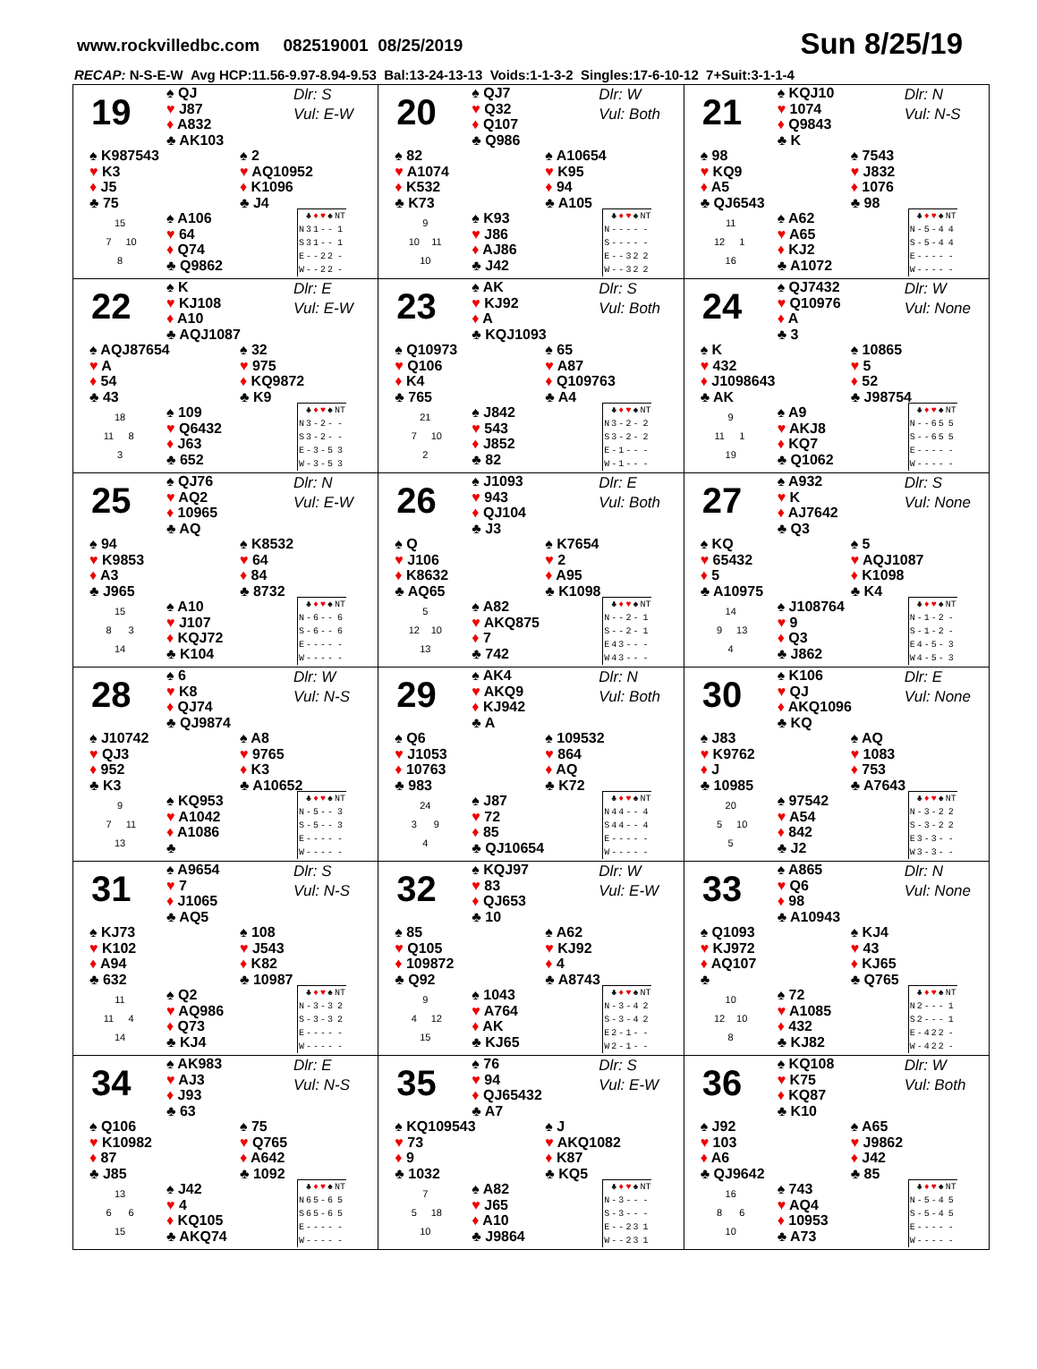www.rockvilledbc.com 082519001 08/25/2019 Sun 8/25/19
RECAP: N-S-E-W Avg HCP:11.56-9.97-8.94-9.53 Bal:13-24-13-13 Voids:1-1-3-2 Singles:17-6-10-12 7+Suit:3-1-1-4
19
♠ QJ
♥ J87
♦ A832
♣ AK103
Dlr: S
Vul: E-W
♠ K987543
♥ K3
♦ J5
♣ 75
♠ 2
♥ AQ10952
♦ K1096
♣ J4
15
7 10
8
♠ A106
♥ 64
♦ Q74
♣ Q9862
| | ♣ | ♦ | ♥ | ♠ | NT |
| --- | --- | --- | --- | --- | --- |
| N | 3 | 1 | - | - | 1 |
| S | 3 | 1 | - | - | 1 |
| E | - | - | 2 | 2 | - |
| W | - | - | 2 | 2 | - |
20
♠ QJ7
♥ Q32
♦ Q107
♣ Q986
Dlr: W
Vul: Both
♠ 82
♥ A1074
♦ K532
♣ K73
♠ A10654
♥ K95
♦ 94
♣ A105
9
10 11
10
♠ K93
♥ J86
♦ AJ86
♣ J42
| | ♣ | ♦ | ♥ | ♠ | NT |
| --- | --- | --- | --- | --- | --- |
| N | - | - | - | - | - |
| S | - | - | - | - | - |
| E | - | - | 3 | 2 | 2 |
| W | - | - | 3 | 2 | 2 |
21
♠ KQJ10
♥ 1074
♦ Q9843
♣ K
Dlr: N
Vul: N-S
♠ 98
♥ KQ9
♦ A5
♣ QJ6543
♠ 7543
♥ J832
♦ 1076
♣ 98
11
12 1
16
♠ A62
♥ A65
♦ KJ2
♣ A1072
| | ♣ | ♦ | ♥ | ♠ | NT |
| --- | --- | --- | --- | --- | --- |
| N | - | 5 | - | 4 | 4 |
| S | - | 5 | - | 4 | 4 |
| E | - | - | - | - | - |
| W | - | - | - | - | - |
22
♠ K
♥ KJ108
♦ A10
♣ AQJ1087
Dlr: E
Vul: E-W
♠ AQJ87654
♥ A
♦ 54
♣ 43
♠ 32
♥ 975
♦ KQ9872
♣ K9
18
11 8
3
♠ 109
♥ Q6432
♦ J63
♣ 652
| | ♣ | ♦ | ♥ | ♠ | NT |
| --- | --- | --- | --- | --- | --- |
| N | 3 | - | 2 | - | - |
| S | 3 | - | 2 | - | - |
| E | - | 3 | - | 5 | 3 |
| W | - | 3 | - | 5 | 3 |
23
♠ AK
♥ KJ92
♦ A
♣ KQJ1093
Dlr: S
Vul: Both
♠ Q10973
♥ Q106
♦ K4
♣ 765
♠ 65
♥ A87
♦ Q109763
♣ A4
21
7 10
2
♠ J842
♥ 543
♦ J852
♣ 82
| | ♣ | ♦ | ♥ | ♠ | NT |
| --- | --- | --- | --- | --- | --- |
| N | 3 | - | 2 | - | 2 |
| S | 3 | - | 2 | - | 2 |
| E | - | 1 | - | - | - |
| W | - | 1 | - | - | - |
24
♠ QJ7432
♥ Q10976
♦ A
♣ 3
Dlr: W
Vul: None
♠ K
♥ 432
♦ J1098643
♣ AK
♠ 10865
♥ 5
♦ 52
♣ J98754
9
11 1
19
♠ A9
♥ AKJ8
♦ KQ7
♣ Q1062
| | ♣ | ♦ | ♥ | ♠ | NT |
| --- | --- | --- | --- | --- | --- |
| N | - | - | 6 | 5 | 5 |
| S | - | - | 6 | 5 | 5 |
| E | - | - | - | - | - |
| W | - | - | - | - | - |
25
♠ QJ76
♥ AQ2
♦ 10965
♣ AQ
Dlr: N
Vul: E-W
♠ 94
♥ K9853
♦ A3
♣ J965
♠ K8532
♥ 64
♦ 84
♣ 8732
15
8 3
14
♠ A10
♥ J107
♦ KQJ72
♣ K104
| | ♣ | ♦ | ♥ | ♠ | NT |
| --- | --- | --- | --- | --- | --- |
| N | - | 6 | - | - | 6 |
| S | - | 6 | - | - | 6 |
| E | - | - | - | - | - |
| W | - | - | - | - | - |
26
♠ J1093
♥ 943
♦ QJ104
♣ J3
Dlr: E
Vul: Both
♠ Q
♥ J106
♦ K8632
♣ AQ65
♠ K7654
♥ 2
♦ A95
♣ K1098
5
12 10
13
♠ A82
♥ AKQ875
♦ 7
♣ 742
| | ♣ | ♦ | ♥ | ♠ | NT |
| --- | --- | --- | --- | --- | --- |
| N | - | - | 2 | - | 1 |
| S | - | - | 2 | - | 1 |
| E | 4 | 3 | - | - | - |
| W | 4 | 3 | - | - | - |
27
♠ A932
♥ K
♦ AJ7642
♣ Q3
Dlr: S
Vul: None
♠ KQ
♥ 65432
♦ 5
♣ A10975
♠ 5
♥ AQJ1087
♦ K1098
♣ K4
14
9 13
4
♠ J108764
♥ 9
♦ Q3
♣ J862
| | ♣ | ♦ | ♥ | ♠ | NT |
| --- | --- | --- | --- | --- | --- |
| N | - | 1 | - | 2 | - |
| S | - | 1 | - | 2 | - |
| E | 4 | - | 5 | - | 3 |
| W | 4 | - | 5 | - | 3 |
28
♠ 6
♥ K8
♦ QJ74
♣ QJ9874
Dlr: W
Vul: N-S
♠ J10742
♥ QJ3
♦ 952
♣ K3
♠ A8
♥ 9765
♦ K3
♣ A10652
9
7 11
13
♠ KQ953
♥ A1042
♦ A1086
♣
| | ♣ | ♦ | ♥ | ♠ | NT |
| --- | --- | --- | --- | --- | --- |
| N | - | 5 | - | - | 3 |
| S | - | 5 | - | - | 3 |
| E | - | - | - | - | - |
| W | - | - | - | - | - |
29
♠ AK4
♥ AKQ9
♦ KJ942
♣ A
Dlr: N
Vul: Both
♠ Q6
♥ J1053
♦ 10763
♣ 983
♠ 109532
♥ 864
♦ AQ
♣ K72
24
3 9
4
♠ J87
♥ 72
♦ 85
♣ QJ10654
| | ♣ | ♦ | ♥ | ♠ | NT |
| --- | --- | --- | --- | --- | --- |
| N | 4 | 4 | - | - | 4 |
| S | 4 | 4 | - | - | 4 |
| E | - | - | - | - | - |
| W | - | - | - | - | - |
30
♠ K106
♥ QJ
♦ AKQ1096
♣ KQ
Dlr: E
Vul: None
♠ J83
♥ K9762
♦ J
♣ 10985
♠ AQ
♥ 1083
♦ 753
♣ A7643
20
5 10
5
♠ 97542
♥ A54
♦ 842
♣ J2
| | ♣ | ♦ | ♥ | ♠ | NT |
| --- | --- | --- | --- | --- | --- |
| N | - | 3 | - | 2 | 2 |
| S | - | 3 | - | 2 | 2 |
| E | 3 | - | 3 | - | - |
| W | 3 | - | 3 | - | - |
31
♠ A9654
♥ 7
♦ J1065
♣ AQ5
Dlr: S
Vul: N-S
♠ KJ73
♥ K102
♦ A94
♣ 632
♠ 108
♥ J543
♦ K82
♣ 10987
11
11 4
14
♠ Q2
♥ AQ986
♦ Q73
♣ KJ4
| | ♣ | ♦ | ♥ | ♠ | NT |
| --- | --- | --- | --- | --- | --- |
| N | - | 3 | - | 3 | 2 |
| S | - | 3 | - | 3 | 2 |
| E | - | - | - | - | - |
| W | - | - | - | - | - |
32
♠ KQJ97
♥ 83
♦ QJ653
♣ 10
Dlr: W
Vul: E-W
♠ 85
♥ Q105
♦ 109872
♣ Q92
♠ A62
♥ KJ92
♦ 4
♣ A8743
9
4 12
15
♠ 1043
♥ A764
♦ AK
♣ KJ65
| | ♣ | ♦ | ♥ | ♠ | NT |
| --- | --- | --- | --- | --- | --- |
| N | - | 3 | - | 4 | 2 |
| S | - | 3 | - | 4 | 2 |
| E | 2 | - | 1 | - | - |
| W | 2 | - | 1 | - | - |
33
♠ A865
♥ Q6
♦ 98
♣ A10943
Dlr: N
Vul: None
♠ Q1093
♥ KJ972
♦ AQ107
♣
♠ KJ4
♥ 43
♦ KJ65
♣ Q765
10
12 10
8
♠ 72
♥ A1085
♦ 432
♣ KJ82
| | ♣ | ♦ | ♥ | ♠ | NT |
| --- | --- | --- | --- | --- | --- |
| N | 2 | - | - | - | 1 |
| S | 2 | - | - | - | 1 |
| E | - | 4 | 2 | 2 | - |
| W | - | 4 | 2 | 2 | - |
34
♠ AK983
♥ AJ3
♦ J93
♣ 63
Dlr: E
Vul: N-S
♠ Q106
♥ K10982
♦ 87
♣ J85
♠ 75
♥ Q765
♦ A642
♣ 1092
13
6 6
15
♠ J42
♥ 4
♦ KQ105
♣ AKQ74
| | ♣ | ♦ | ♥ | ♠ | NT |
| --- | --- | --- | --- | --- | --- |
| N | 6 | 5 | - | 6 | 5 |
| S | 6 | 5 | - | 6 | 5 |
| E | - | - | - | - | - |
| W | - | - | - | - | - |
35
♠ 76
♥ 94
♦ QJ65432
♣ A7
Dlr: S
Vul: E-W
♠ KQ109543
♥ 73
♦ 9
♣ 1032
♠ J
♥ AKQ1082
♦ K87
♣ KQ5
7
5 18
10
♠ A82
♥ J65
♦ A10
♣ J9864
| | ♣ | ♦ | ♥ | ♠ | NT |
| --- | --- | --- | --- | --- | --- |
| N | - | 3 | - | - | - |
| S | - | 3 | - | - | - |
| E | - | - | 2 | 3 | 1 |
| W | - | - | 2 | 3 | 1 |
36
♠ KQ108
♥ K75
♦ KQ87
♣ K10
Dlr: W
Vul: Both
♠ J92
♥ 103
♦ A6
♣ QJ9642
♠ A65
♥ J9862
♦ J42
♣ 85
16
8 6
10
♠ 743
♥ AQ4
♦ 10953
♣ A73
| | ♣ | ♦ | ♥ | ♠ | NT |
| --- | --- | --- | --- | --- | --- |
| N | - | 5 | - | 4 | 5 |
| S | - | 5 | - | 4 | 5 |
| E | - | - | - | - | - |
| W | - | - | - | - | - |